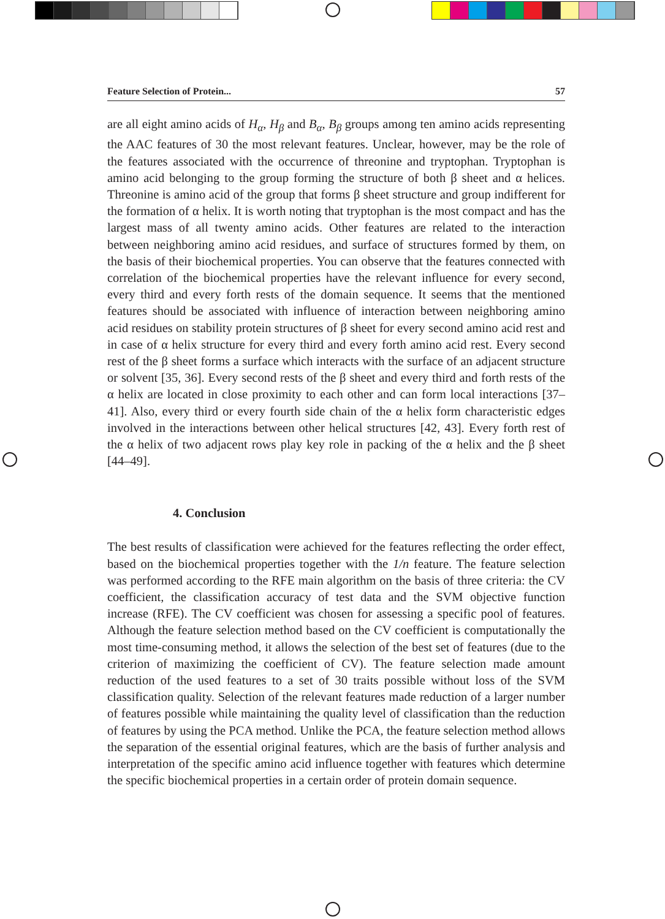Feature Selection of Protein... 57
are all eight amino acids of H<sub>α</sub>, H<sub>β</sub> and B<sub>α</sub>, B<sub>β</sub> groups among ten amino acids representing the AAC features of 30 the most relevant features. Unclear, however, may be the role of the features associated with the occurrence of threonine and tryptophan. Tryptophan is amino acid belonging to the group forming the structure of both β sheet and α helices. Threonine is amino acid of the group that forms β sheet structure and group indifferent for the formation of α helix. It is worth noting that tryptophan is the most compact and has the largest mass of all twenty amino acids. Other features are related to the interaction between neighboring amino acid residues, and surface of structures formed by them, on the basis of their biochemical properties. You can observe that the features connected with correlation of the biochemical properties have the relevant influence for every second, every third and every forth rests of the domain sequence. It seems that the mentioned features should be associated with influence of interaction between neighboring amino acid residues on stability protein structures of β sheet for every second amino acid rest and in case of α helix structure for every third and every forth amino acid rest. Every second rest of the β sheet forms a surface which interacts with the surface of an adjacent structure or solvent [35, 36]. Every second rests of the β sheet and every third and forth rests of the α helix are located in close proximity to each other and can form local interactions [37–41]. Also, every third or every fourth side chain of the α helix form characteristic edges involved in the interactions between other helical structures [42, 43]. Every forth rest of the α helix of two adjacent rows play key role in packing of the α helix and the β sheet [44–49].
4. Conclusion
The best results of classification were achieved for the features reflecting the order effect, based on the biochemical properties together with the 1/n feature. The feature selection was performed according to the RFE main algorithm on the basis of three criteria: the CV coefficient, the classification accuracy of test data and the SVM objective function increase (RFE). The CV coefficient was chosen for assessing a specific pool of features. Although the feature selection method based on the CV coefficient is computationally the most time-consuming method, it allows the selection of the best set of features (due to the criterion of maximizing the coefficient of CV). The feature selection made amount reduction of the used features to a set of 30 traits possible without loss of the SVM classification quality. Selection of the relevant features made reduction of a larger number of features possible while maintaining the quality level of classification than the reduction of features by using the PCA method. Unlike the PCA, the feature selection method allows the separation of the essential original features, which are the basis of further analysis and interpretation of the specific amino acid influence together with features which determine the specific biochemical properties in a certain order of protein domain sequence.